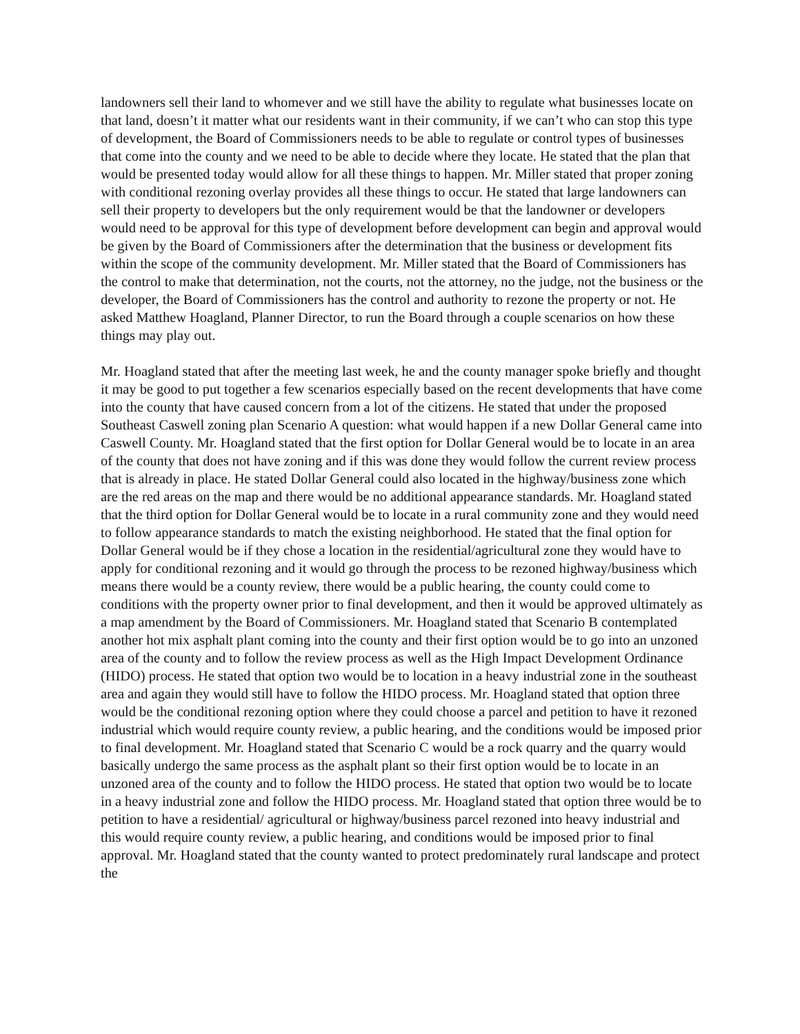landowners sell their land to whomever and we still have the ability to regulate what businesses locate on that land, doesn’t it matter what our residents want in their community, if we can’t who can stop this type of development, the Board of Commissioners needs to be able to regulate or control types of businesses that come into the county and we need to be able to decide where they locate. He stated that the plan that would be presented today would allow for all these things to happen. Mr. Miller stated that proper zoning with conditional rezoning overlay provides all these things to occur. He stated that large landowners can sell their property to developers but the only requirement would be that the landowner or developers would need to be approval for this type of development before development can begin and approval would be given by the Board of Commissioners after the determination that the business or development fits within the scope of the community development. Mr. Miller stated that the Board of Commissioners has the control to make that determination, not the courts, not the attorney, no the judge, not the business or the developer, the Board of Commissioners has the control and authority to rezone the property or not. He asked Matthew Hoagland, Planner Director, to run the Board through a couple scenarios on how these things may play out.
Mr. Hoagland stated that after the meeting last week, he and the county manager spoke briefly and thought it may be good to put together a few scenarios especially based on the recent developments that have come into the county that have caused concern from a lot of the citizens. He stated that under the proposed Southeast Caswell zoning plan Scenario A question: what would happen if a new Dollar General came into Caswell County. Mr. Hoagland stated that the first option for Dollar General would be to locate in an area of the county that does not have zoning and if this was done they would follow the current review process that is already in place. He stated Dollar General could also located in the highway/business zone which are the red areas on the map and there would be no additional appearance standards. Mr. Hoagland stated that the third option for Dollar General would be to locate in a rural community zone and they would need to follow appearance standards to match the existing neighborhood. He stated that the final option for Dollar General would be if they chose a location in the residential/agricultural zone they would have to apply for conditional rezoning and it would go through the process to be rezoned highway/business which means there would be a county review, there would be a public hearing, the county could come to conditions with the property owner prior to final development, and then it would be approved ultimately as a map amendment by the Board of Commissioners. Mr. Hoagland stated that Scenario B contemplated another hot mix asphalt plant coming into the county and their first option would be to go into an unzoned area of the county and to follow the review process as well as the High Impact Development Ordinance (HIDO) process. He stated that option two would be to location in a heavy industrial zone in the southeast area and again they would still have to follow the HIDO process. Mr. Hoagland stated that option three would be the conditional rezoning option where they could choose a parcel and petition to have it rezoned industrial which would require county review, a public hearing, and the conditions would be imposed prior to final development. Mr. Hoagland stated that Scenario C would be a rock quarry and the quarry would basically undergo the same process as the asphalt plant so their first option would be to locate in an unzoned area of the county and to follow the HIDO process. He stated that option two would be to locate in a heavy industrial zone and follow the HIDO process. Mr. Hoagland stated that option three would be to petition to have a residential/ agricultural or highway/business parcel rezoned into heavy industrial and this would require county review, a public hearing, and conditions would be imposed prior to final approval. Mr. Hoagland stated that the county wanted to protect predominately rural landscape and protect the